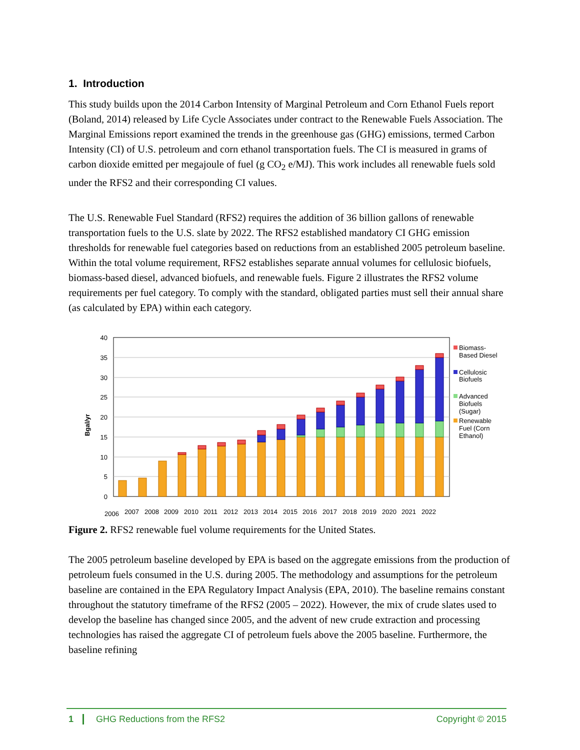1. Introduction
This study builds upon the 2014 Carbon Intensity of Marginal Petroleum and Corn Ethanol Fuels report (Boland, 2014) released by Life Cycle Associates under contract to the Renewable Fuels Association. The Marginal Emissions report examined the trends in the greenhouse gas (GHG) emissions, termed Carbon Intensity (CI) of U.S. petroleum and corn ethanol transportation fuels. The CI is measured in grams of carbon dioxide emitted per megajoule of fuel (g CO<sub>2</sub> e/MJ). This work includes all renewable fuels sold under the RFS2 and their corresponding CI values.
The U.S. Renewable Fuel Standard (RFS2) requires the addition of 36 billion gallons of renewable transportation fuels to the U.S. slate by 2022. The RFS2 established mandatory CI GHG emission thresholds for renewable fuel categories based on reductions from an established 2005 petroleum baseline. Within the total volume requirement, RFS2 establishes separate annual volumes for cellulosic biofuels, biomass-based diesel, advanced biofuels, and renewable fuels. Figure 2 illustrates the RFS2 volume requirements per fuel category. To comply with the standard, obligated parties must sell their annual share (as calculated by EPA) within each category.
40
35
30
25
20
15
10
5
0
Bgal/yr
2006
2007
2008
2009
2010
2011
2012
2013
2014
2015
2016
2017
2018
2019
2020
2021
2022
Biomass-
Based Diesel
Cellulosic
Biofuels
Advanced
Biofuels
(Sugar)
Renewable
Fuel (Corn
Ethanol)
Figure 2. RFS2 renewable fuel volume requirements for the United States.
The 2005 petroleum baseline developed by EPA is based on the aggregate emissions from the production of petroleum fuels consumed in the U.S. during 2005. The methodology and assumptions for the petroleum baseline are contained in the EPA Regulatory Impact Analysis (EPA, 2010). The baseline remains constant throughout the statutory timeframe of the RFS2 (2005 – 2022). However, the mix of crude slates used to develop the baseline has changed since 2005, and the advent of new crude extraction and processing technologies has raised the aggregate CI of petroleum fuels above the 2005 baseline. Furthermore, the baseline refining
1 GHG Reductions from the RFS2 Copyright © 2015